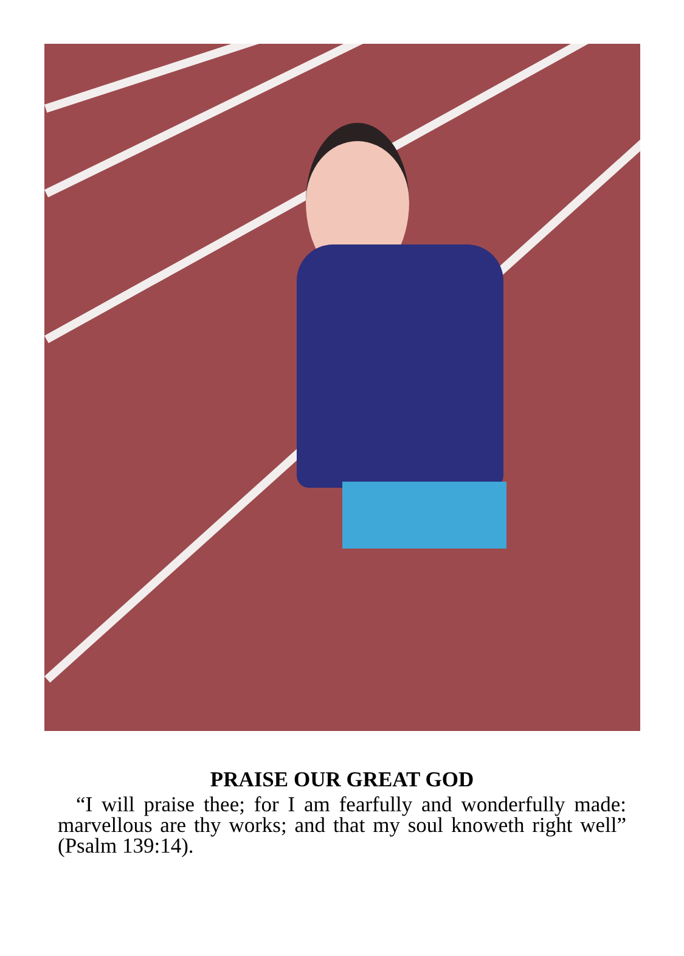PRAISE OUR GREAT GOD
“I will praise thee; for I am fearfully and wonderfully made: marvellous are thy works; and that my soul knoweth right well” (Psalm 139:14).